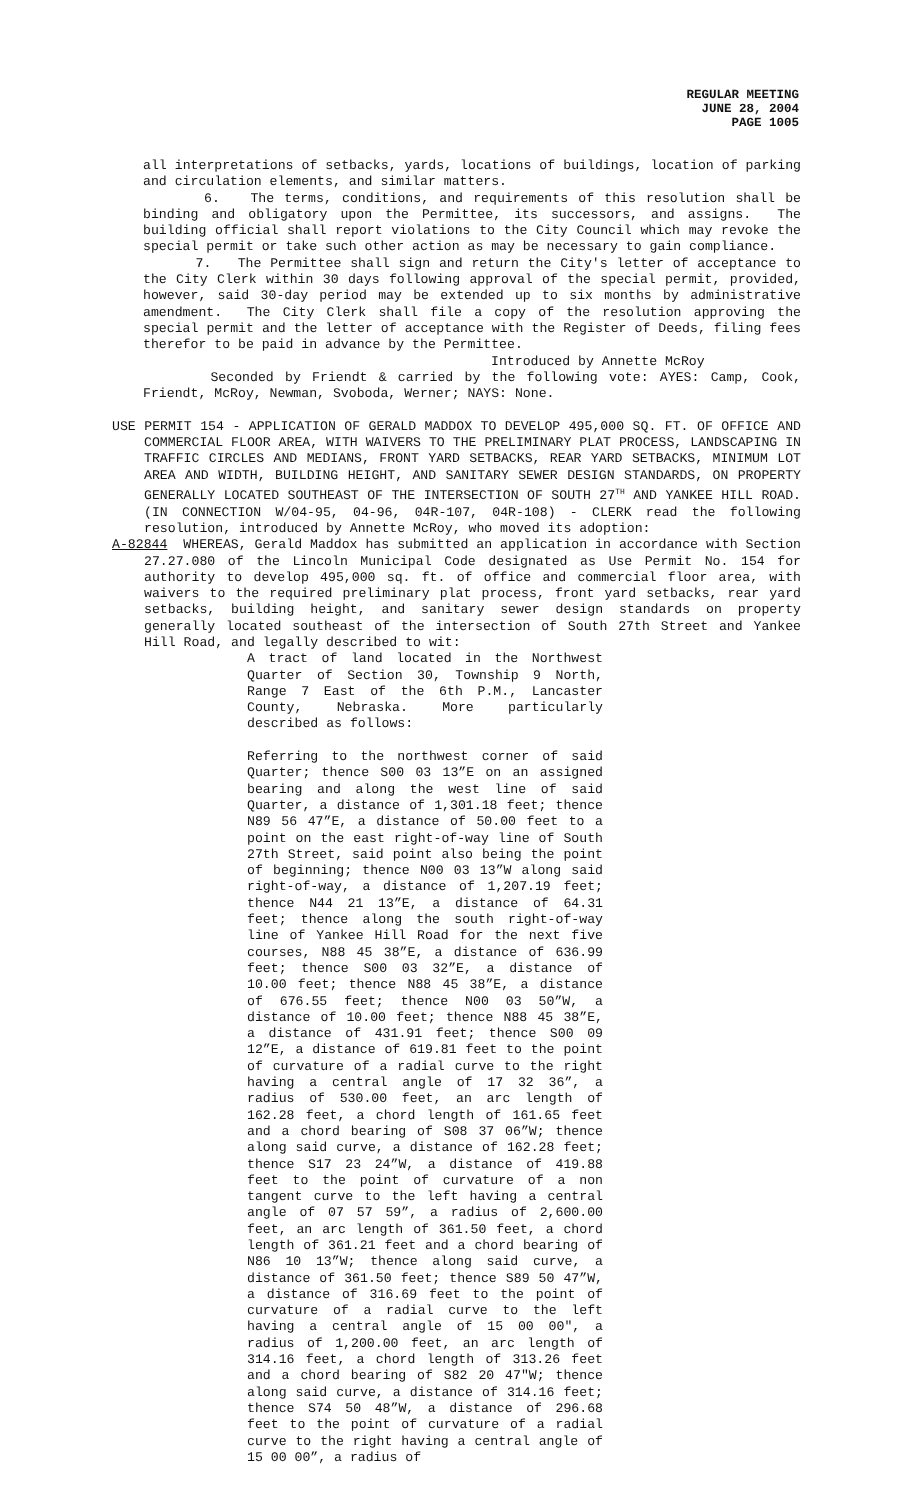REGULAR MEETING
JUNE 28, 2004
PAGE 1005
all interpretations of setbacks, yards, locations of buildings, location of parking and circulation elements, and similar matters.
6. The terms, conditions, and requirements of this resolution shall be binding and obligatory upon the Permittee, its successors, and assigns. The building official shall report violations to the City Council which may revoke the special permit or take such other action as may be necessary to gain compliance.
7. The Permittee shall sign and return the City's letter of acceptance to the City Clerk within 30 days following approval of the special permit, provided, however, said 30-day period may be extended up to six months by administrative amendment. The City Clerk shall file a copy of the resolution approving the special permit and the letter of acceptance with the Register of Deeds, filing fees therefor to be paid in advance by the Permittee.
Introduced by Annette McRoy
Seconded by Friendt & carried by the following vote: AYES: Camp, Cook, Friendt, McRoy, Newman, Svoboda, Werner; NAYS: None.
USE PERMIT 154 - APPLICATION OF GERALD MADDOX TO DEVELOP 495,000 SQ. FT. OF OFFICE AND COMMERCIAL FLOOR AREA, WITH WAIVERS TO THE PRELIMINARY PLAT PROCESS, LANDSCAPING IN TRAFFIC CIRCLES AND MEDIANS, FRONT YARD SETBACKS, REAR YARD SETBACKS, MINIMUM LOT AREA AND WIDTH, BUILDING HEIGHT, AND SANITARY SEWER DESIGN STANDARDS, ON PROPERTY GENERALLY LOCATED SOUTHEAST OF THE INTERSECTION OF SOUTH 27<sup>TH</sup> AND YANKEE HILL ROAD. (IN CONNECTION W/04-95, 04-96, 04R-107, 04R-108) - CLERK read the following resolution, introduced by Annette McRoy, who moved its adoption:
A-82844 WHEREAS, Gerald Maddox has submitted an application in accordance with Section 27.27.080 of the Lincoln Municipal Code designated as Use Permit No. 154 for authority to develop 495,000 sq. ft. of office and commercial floor area, with waivers to the required preliminary plat process, front yard setbacks, rear yard setbacks, building height, and sanitary sewer design standards on property generally located southeast of the intersection of South 27th Street and Yankee Hill Road, and legally described to wit:
A tract of land located in the Northwest Quarter of Section 30, Township 9 North, Range 7 East of the 6th P.M., Lancaster County, Nebraska. More particularly described as follows:
Referring to the northwest corner of said Quarter; thence S00 03 13”E on an assigned bearing and along the west line of said Quarter, a distance of 1,301.18 feet; thence N89 56 47”E, a distance of 50.00 feet to a point on the east right-of-way line of South 27th Street, said point also being the point of beginning; thence N00 03 13”W along said right-of-way, a distance of 1,207.19 feet; thence N44 21 13”E, a distance of 64.31 feet; thence along the south right-of-way line of Yankee Hill Road for the next five courses, N88 45 38”E, a distance of 636.99 feet; thence S00 03 32”E, a distance of 10.00 feet; thence N88 45 38”E, a distance of 676.55 feet; thence N00 03 50”W, a distance of 10.00 feet; thence N88 45 38”E, a distance of 431.91 feet; thence S00 09 12”E, a distance of 619.81 feet to the point of curvature of a radial curve to the right having a central angle of 17 32 36”, a radius of 530.00 feet, an arc length of 162.28 feet, a chord length of 161.65 feet and a chord bearing of S08 37 06”W; thence along said curve, a distance of 162.28 feet; thence S17 23 24”W, a distance of 419.88 feet to the point of curvature of a non tangent curve to the left having a central angle of 07 57 59”, a radius of 2,600.00 feet, an arc length of 361.50 feet, a chord length of 361.21 feet and a chord bearing of N86 10 13”W; thence along said curve, a distance of 361.50 feet; thence S89 50 47”W, a distance of 316.69 feet to the point of curvature of a radial curve to the left having a central angle of 15 00 00", a radius of 1,200.00 feet, an arc length of 314.16 feet, a chord length of 313.26 feet and a chord bearing of S82 20 47"W; thence along said curve, a distance of 314.16 feet; thence S74 50 48”W, a distance of 296.68 feet to the point of curvature of a radial curve to the right having a central angle of 15 00 00”, a radius of